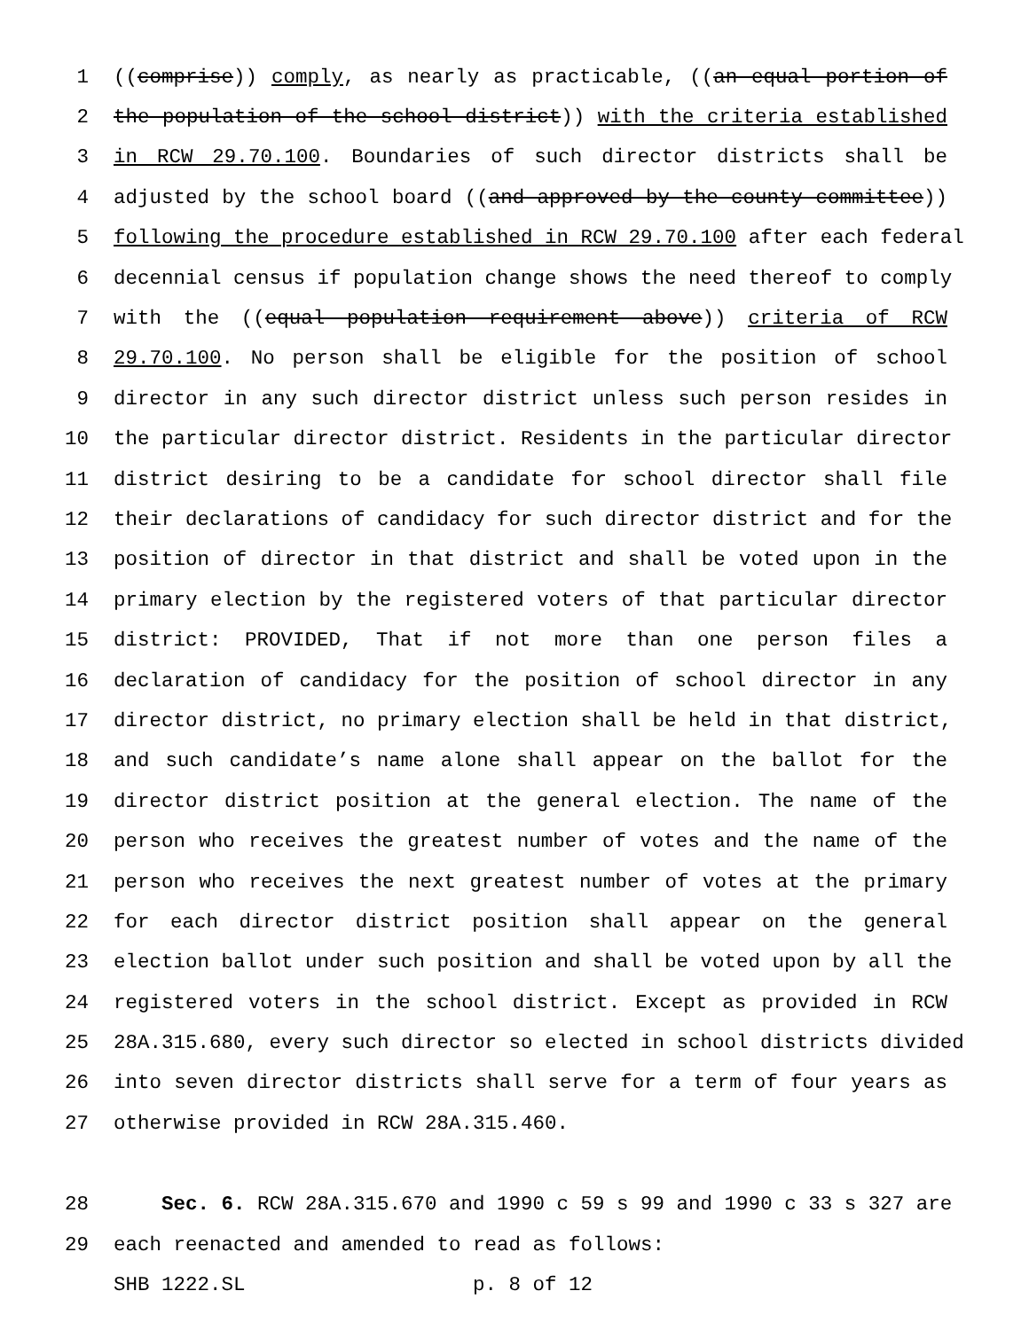1 ((comprise)) comply, as nearly as practicable, ((an equal portion of
2 the population of the school district)) with the criteria established
3 in RCW 29.70.100. Boundaries of such director districts shall be
4 adjusted by the school board ((and approved by the county committee))
5 following the procedure established in RCW 29.70.100 after each federal
6 decennial census if population change shows the need thereof to comply
7 with the ((equal population requirement above)) criteria of RCW
8 29.70.100. No person shall be eligible for the position of school
9 director in any such director district unless such person resides in
10 the particular director district. Residents in the particular director
11 district desiring to be a candidate for school director shall file
12 their declarations of candidacy for such director district and for the
13 position of director in that district and shall be voted upon in the
14 primary election by the registered voters of that particular director
15 district: PROVIDED, That if not more than one person files a
16 declaration of candidacy for the position of school director in any
17 director district, no primary election shall be held in that district,
18 and such candidate’s name alone shall appear on the ballot for the
19 director district position at the general election. The name of the
20 person who receives the greatest number of votes and the name of the
21 person who receives the next greatest number of votes at the primary
22 for each director district position shall appear on the general
23 election ballot under such position and shall be voted upon by all the
24 registered voters in the school district. Except as provided in RCW
25 28A.315.680, every such director so elected in school districts divided
26 into seven director districts shall serve for a term of four years as
27 otherwise provided in RCW 28A.315.460.
28 Sec. 6. RCW 28A.315.670 and 1990 c 59 s 99 and 1990 c 33 s 327 are
29 each reenacted and amended to read as follows:
SHB 1222.SL p. 8 of 12